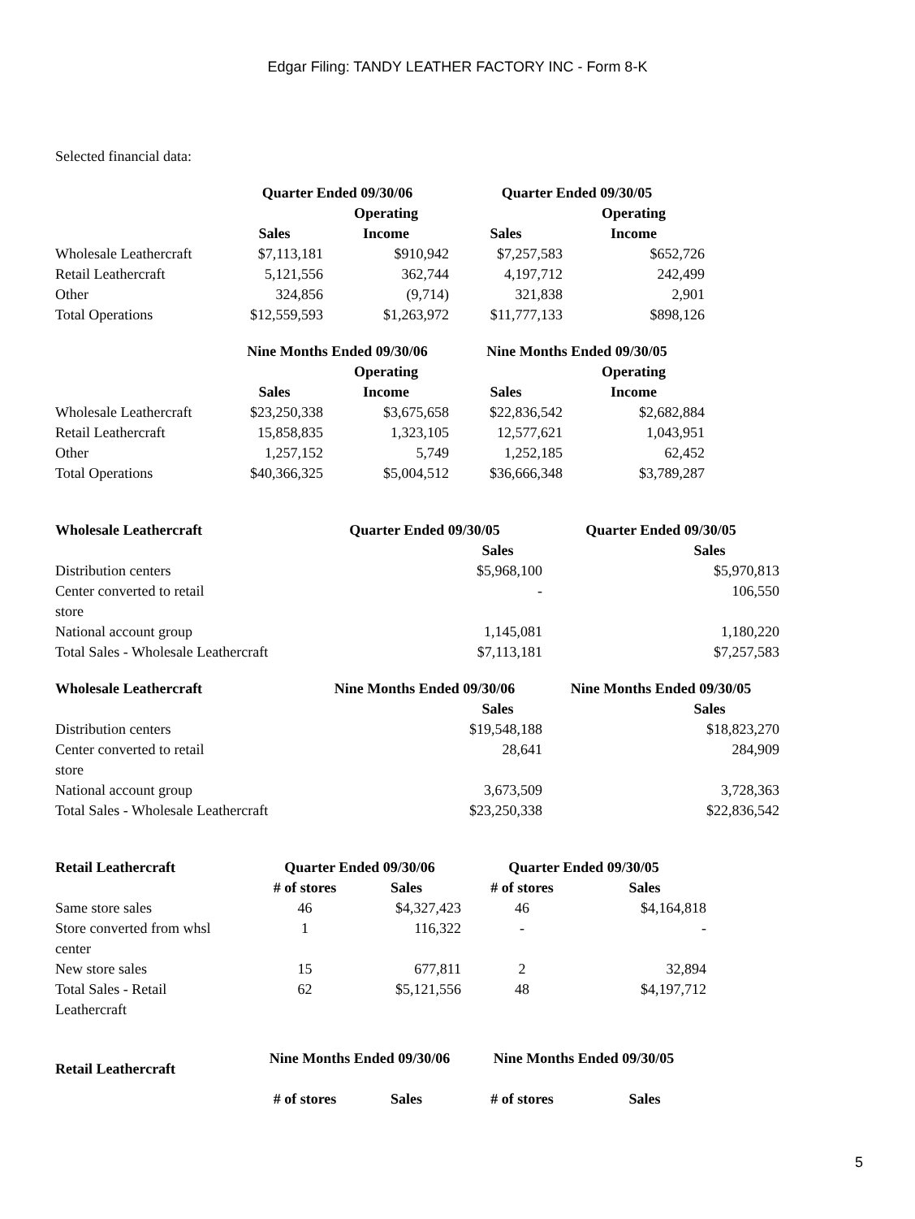Edgar Filing: TANDY LEATHER FACTORY INC - Form 8-K
Selected financial data:
| | Quarter Ended 09/30/06 | | Quarter Ended 09/30/05 | |
| --- | --- | --- | --- | --- |
| | Sales | Operating Income | Sales | Operating Income |
| Wholesale Leathercraft | $7,113,181 | $910,942 | $7,257,583 | $652,726 |
| Retail Leathercraft | 5,121,556 | 362,744 | 4,197,712 | 242,499 |
| Other | 324,856 | (9,714) | 321,838 | 2,901 |
| Total Operations | $12,559,593 | $1,263,972 | $11,777,133 | $898,126 |
| | Nine Months Ended 09/30/06 | | Nine Months Ended 09/30/05 | |
| --- | --- | --- | --- | --- |
| | Sales | Operating Income | Sales | Operating Income |
| Wholesale Leathercraft | $23,250,338 | $3,675,658 | $22,836,542 | $2,682,884 |
| Retail Leathercraft | 15,858,835 | 1,323,105 | 12,577,621 | 1,043,951 |
| Other | 1,257,152 | 5,749 | 1,252,185 | 62,452 |
| Total Operations | $40,366,325 | $5,004,512 | $36,666,348 | $3,789,287 |
| Wholesale Leathercraft | Quarter Ended 09/30/05 Sales | Quarter Ended 09/30/05 Sales |
| --- | --- | --- |
| Distribution centers | $5,968,100 | $5,970,813 |
| Center converted to retail store | - | 106,550 |
| National account group | 1,145,081 | 1,180,220 |
| Total Sales - Wholesale Leathercraft | $7,113,181 | $7,257,583 |
| Wholesale Leathercraft | Nine Months Ended 09/30/06 Sales | Nine Months Ended 09/30/05 Sales |
| --- | --- | --- |
| Distribution centers | $19,548,188 | $18,823,270 |
| Center converted to retail store | 28,641 | 284,909 |
| National account group | 3,673,509 | 3,728,363 |
| Total Sales - Wholesale Leathercraft | $23,250,338 | $22,836,542 |
| Retail Leathercraft | Quarter Ended 09/30/06 | | Quarter Ended 09/30/05 | |
| --- | --- | --- | --- | --- |
| | # of stores | Sales | # of stores | Sales |
| Same store sales | 46 | $4,327,423 | 46 | $4,164,818 |
| Store converted from whsl center | 1 | 116,322 | - | - |
| New store sales | 15 | 677,811 | 2 | 32,894 |
| Total Sales - Retail Leathercraft | 62 | $5,121,556 | 48 | $4,197,712 |
| Retail Leathercraft | Nine Months Ended 09/30/06 | | Nine Months Ended 09/30/05 | |
| --- | --- | --- | --- | --- |
| | # of stores | Sales | # of stores | Sales |
5